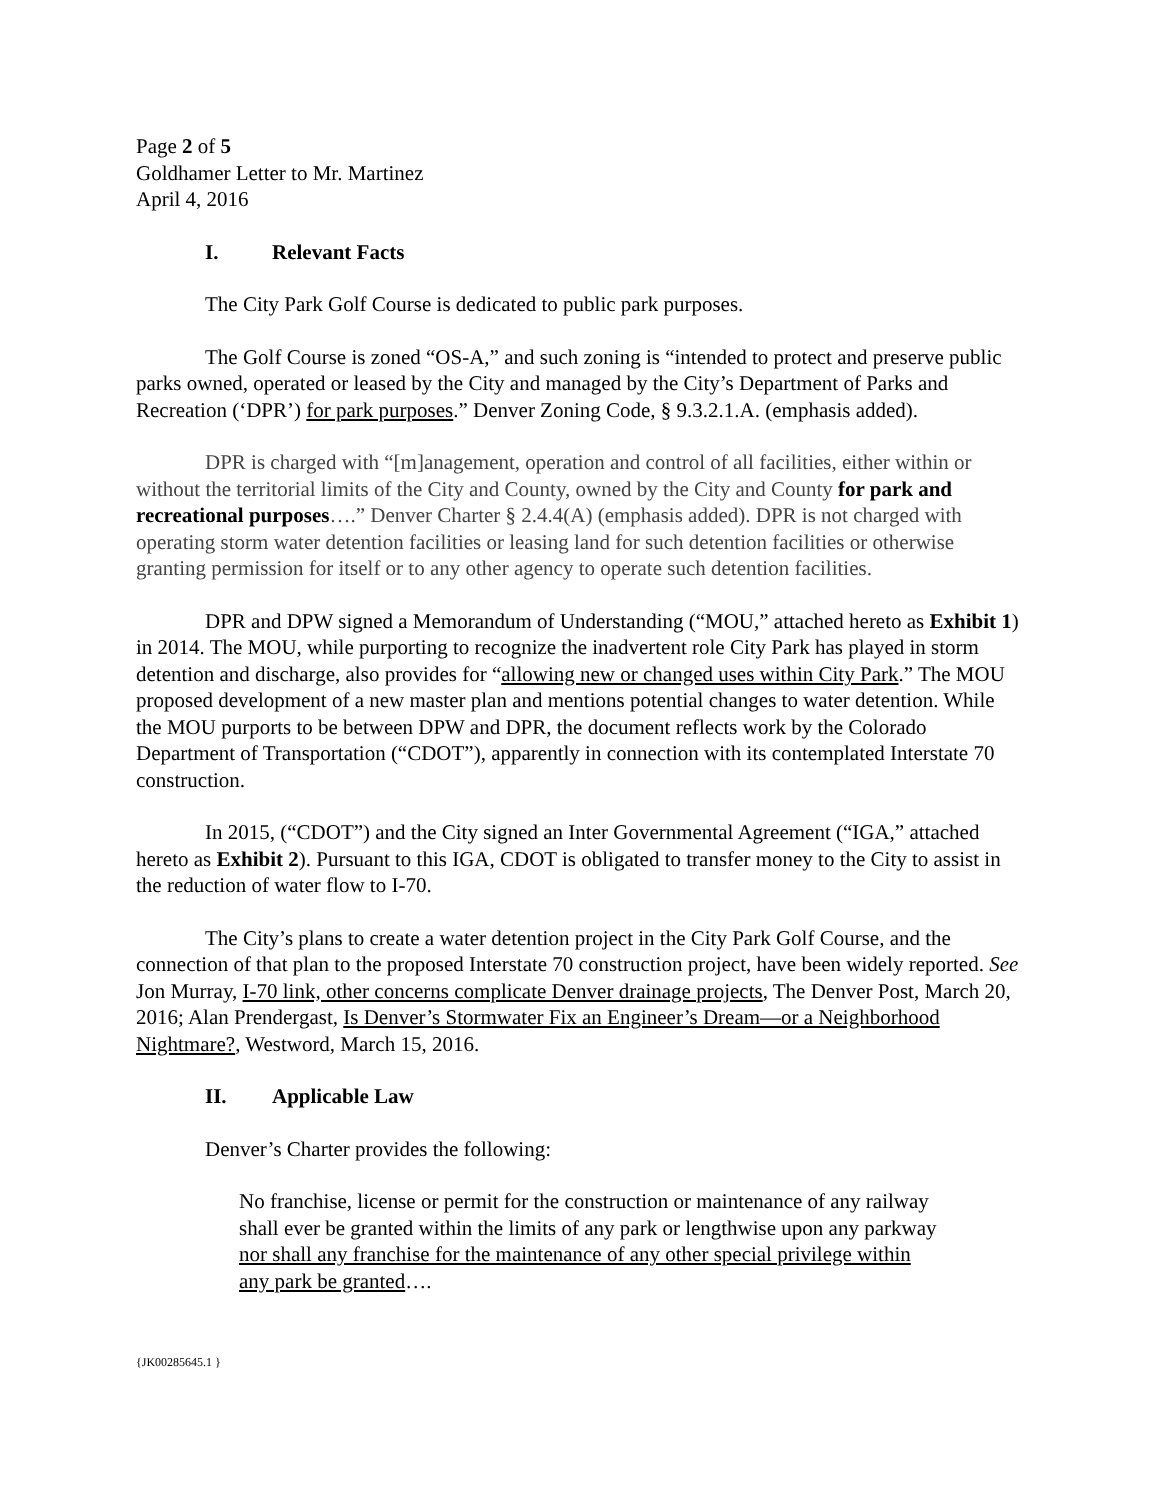Page 2 of 5
Goldhamer Letter to Mr. Martinez
April 4, 2016
I. Relevant Facts
The City Park Golf Course is dedicated to public park purposes.
The Golf Course is zoned “OS-A,” and such zoning is “intended to protect and preserve public parks owned, operated or leased by the City and managed by the City’s Department of Parks and Recreation (‘DPR’) for park purposes.” Denver Zoning Code, § 9.3.2.1.A. (emphasis added).
DPR is charged with “[m]anagement, operation and control of all facilities, either within or without the territorial limits of the City and County, owned by the City and County for park and recreational purposes….” Denver Charter § 2.4.4(A) (emphasis added). DPR is not charged with operating storm water detention facilities or leasing land for such detention facilities or otherwise granting permission for itself or to any other agency to operate such detention facilities.
DPR and DPW signed a Memorandum of Understanding (“MOU,” attached hereto as Exhibit 1) in 2014. The MOU, while purporting to recognize the inadvertent role City Park has played in storm detention and discharge, also provides for “allowing new or changed uses within City Park.” The MOU proposed development of a new master plan and mentions potential changes to water detention. While the MOU purports to be between DPW and DPR, the document reflects work by the Colorado Department of Transportation (“CDOT”), apparently in connection with its contemplated Interstate 70 construction.
In 2015, (“CDOT”) and the City signed an Inter Governmental Agreement (“IGA,” attached hereto as Exhibit 2). Pursuant to this IGA, CDOT is obligated to transfer money to the City to assist in the reduction of water flow to I-70.
The City’s plans to create a water detention project in the City Park Golf Course, and the connection of that plan to the proposed Interstate 70 construction project, have been widely reported. See Jon Murray, I-70 link, other concerns complicate Denver drainage projects, The Denver Post, March 20, 2016; Alan Prendergast, Is Denver’s Stormwater Fix an Engineer’s Dream—or a Neighborhood Nightmare?, Westword, March 15, 2016.
II. Applicable Law
Denver’s Charter provides the following:
No franchise, license or permit for the construction or maintenance of any railway shall ever be granted within the limits of any park or lengthwise upon any parkway nor shall any franchise for the maintenance of any other special privilege within any park be granted….
{JK00285645.1 }